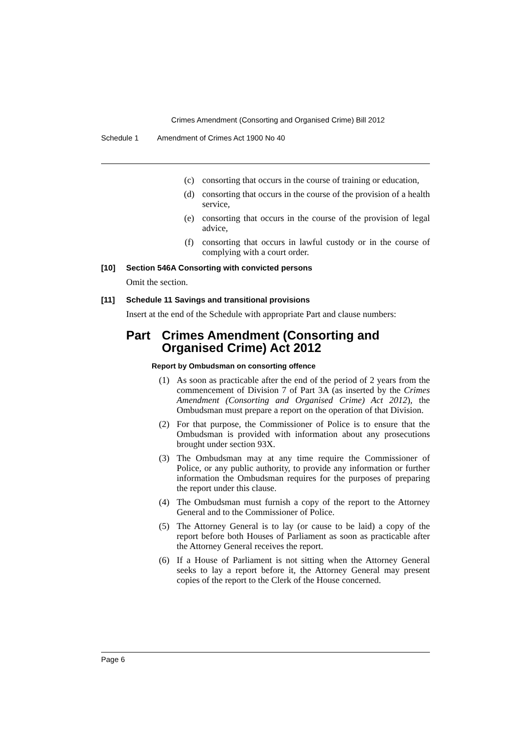Crimes Amendment (Consorting and Organised Crime) Bill 2012
Schedule 1 Amendment of Crimes Act 1900 No 40
(c) consorting that occurs in the course of training or education,
(d) consorting that occurs in the course of the provision of a health service,
(e) consorting that occurs in the course of the provision of legal advice,
(f) consorting that occurs in lawful custody or in the course of complying with a court order.
[10] Section 546A Consorting with convicted persons
Omit the section.
[11] Schedule 11 Savings and transitional provisions
Insert at the end of the Schedule with appropriate Part and clause numbers:
Part Crimes Amendment (Consorting and Organised Crime) Act 2012
Report by Ombudsman on consorting offence
(1) As soon as practicable after the end of the period of 2 years from the commencement of Division 7 of Part 3A (as inserted by the Crimes Amendment (Consorting and Organised Crime) Act 2012), the Ombudsman must prepare a report on the operation of that Division.
(2) For that purpose, the Commissioner of Police is to ensure that the Ombudsman is provided with information about any prosecutions brought under section 93X.
(3) The Ombudsman may at any time require the Commissioner of Police, or any public authority, to provide any information or further information the Ombudsman requires for the purposes of preparing the report under this clause.
(4) The Ombudsman must furnish a copy of the report to the Attorney General and to the Commissioner of Police.
(5) The Attorney General is to lay (or cause to be laid) a copy of the report before both Houses of Parliament as soon as practicable after the Attorney General receives the report.
(6) If a House of Parliament is not sitting when the Attorney General seeks to lay a report before it, the Attorney General may present copies of the report to the Clerk of the House concerned.
Page 6